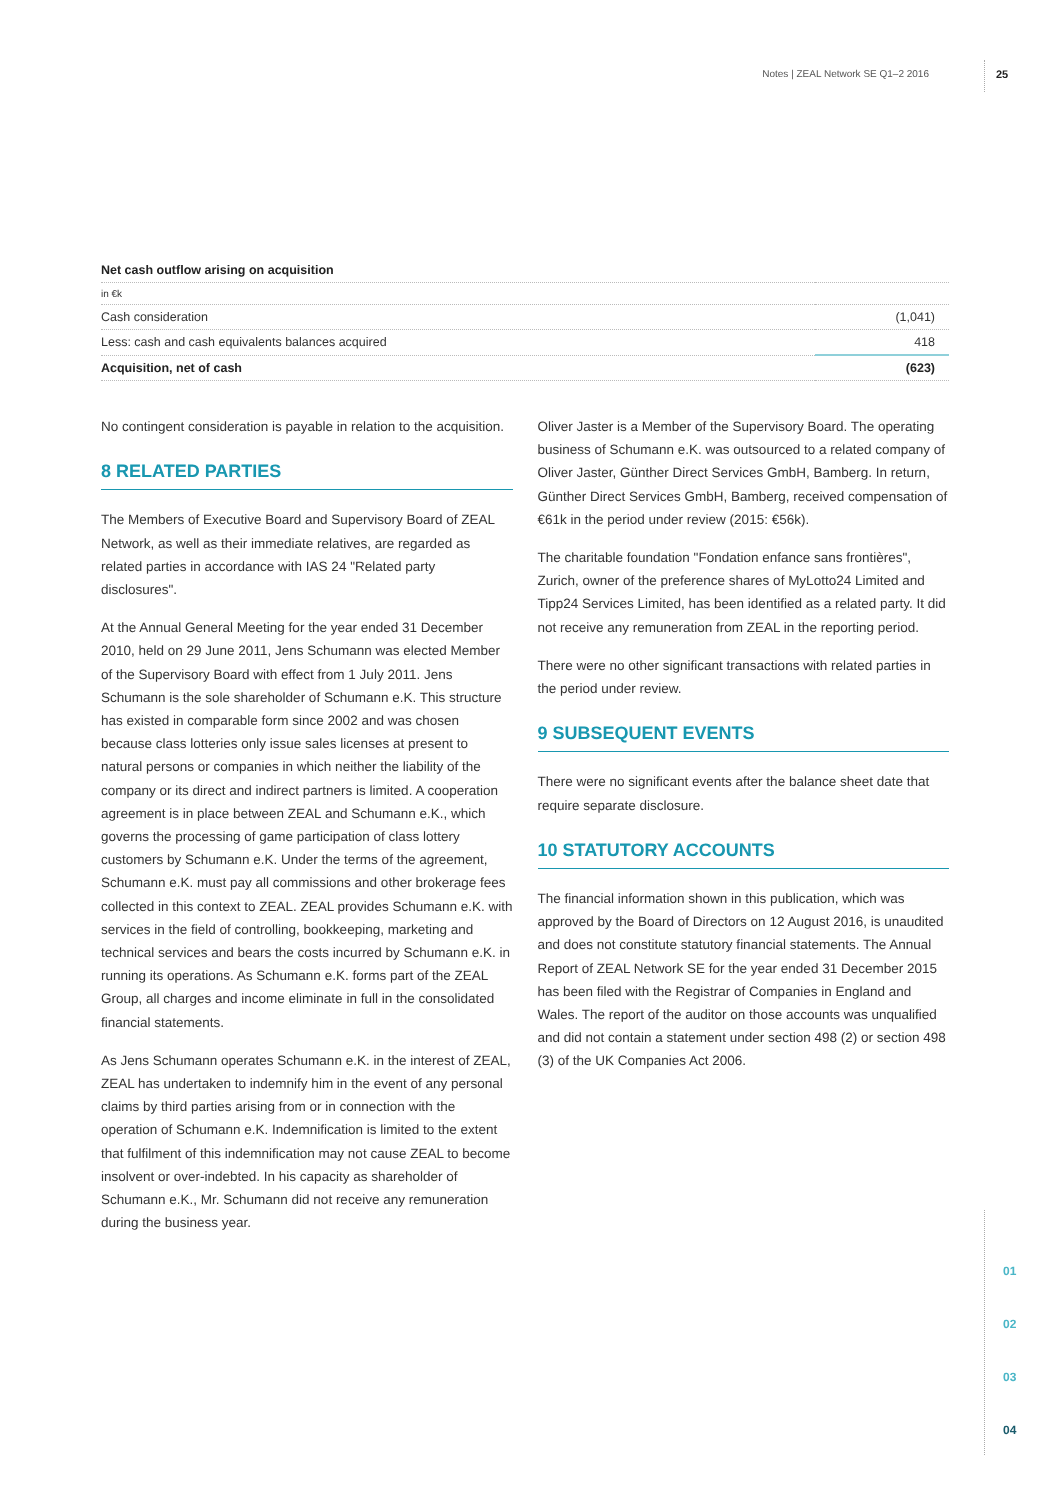Notes | ZEAL Network SE Q1–2 2016 25
| Net cash outflow arising on acquisition | |
| --- | --- |
| in €k | |
| Cash consideration | (1,041) |
| Less: cash and cash equivalents balances acquired | 418 |
| Acquisition, net of cash | (623) |
No contingent consideration is payable in relation to the acquisition.
8 RELATED PARTIES
The Members of Executive Board and Supervisory Board of ZEAL Network, as well as their immediate relatives, are regarded as related parties in accordance with IAS 24 "Related party disclosures".
At the Annual General Meeting for the year ended 31 December 2010, held on 29 June 2011, Jens Schumann was elected Member of the Supervisory Board with effect from 1 July 2011. Jens Schumann is the sole shareholder of Schumann e.K. This structure has existed in comparable form since 2002 and was chosen because class lotteries only issue sales licenses at present to natural persons or companies in which neither the liability of the company or its direct and indirect partners is limited. A cooperation agreement is in place between ZEAL and Schumann e.K., which governs the processing of game participation of class lottery customers by Schumann e.K. Under the terms of the agreement, Schumann e.K. must pay all commissions and other brokerage fees collected in this context to ZEAL. ZEAL provides Schumann e.K. with services in the field of controlling, bookkeeping, marketing and technical services and bears the costs incurred by Schumann e.K. in running its operations. As Schumann e.K. forms part of the ZEAL Group, all charges and income eliminate in full in the consolidated financial statements.
As Jens Schumann operates Schumann e.K. in the interest of ZEAL, ZEAL has undertaken to indemnify him in the event of any personal claims by third parties arising from or in connection with the operation of Schumann e.K. Indemnification is limited to the extent that fulfilment of this indemnification may not cause ZEAL to become insolvent or over-indebted. In his capacity as shareholder of Schumann e.K., Mr. Schumann did not receive any remuneration during the business year.
Oliver Jaster is a Member of the Supervisory Board. The operating business of Schumann e.K. was outsourced to a related company of Oliver Jaster, Günther Direct Services GmbH, Bamberg. In return, Günther Direct Services GmbH, Bamberg, received compensation of €61k in the period under review (2015: €56k).
The charitable foundation "Fondation enfance sans frontières", Zurich, owner of the preference shares of MyLotto24 Limited and Tipp24 Services Limited, has been identified as a related party. It did not receive any remuneration from ZEAL in the reporting period.
There were no other significant transactions with related parties in the period under review.
9 SUBSEQUENT EVENTS
There were no significant events after the balance sheet date that require separate disclosure.
10 STATUTORY ACCOUNTS
The financial information shown in this publication, which was approved by the Board of Directors on 12 August 2016, is unaudited and does not constitute statutory financial statements. The Annual Report of ZEAL Network SE for the year ended 31 December 2015 has been filed with the Registrar of Companies in England and Wales. The report of the auditor on those accounts was unqualified and did not contain a statement under section 498 (2) or section 498 (3) of the UK Companies Act 2006.
01
02
03
04